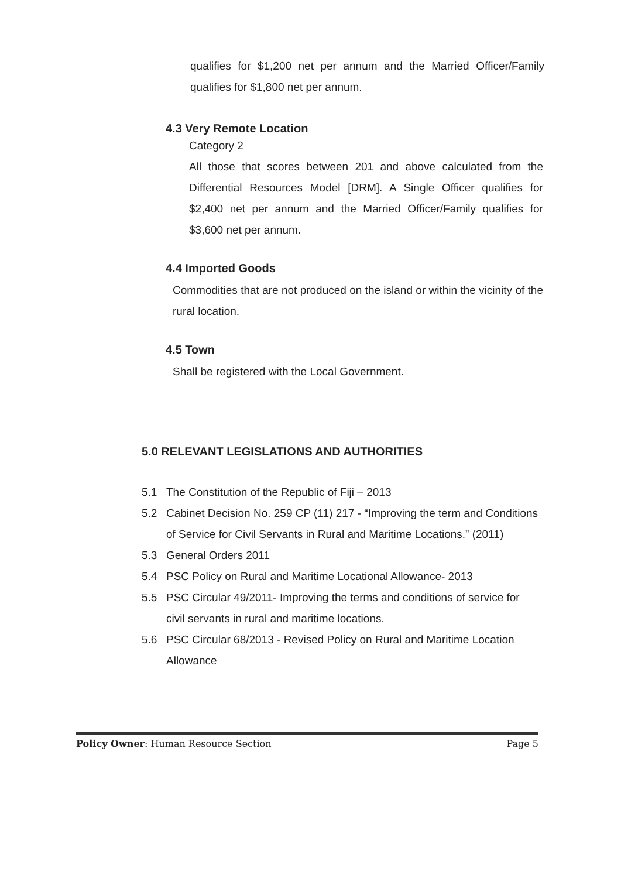qualifies for $1,200 net per annum and the Married Officer/Family qualifies for $1,800 net per annum.
4.3 Very Remote Location
Category 2
All those that scores between 201 and above calculated from the Differential Resources Model [DRM]. A Single Officer qualifies for $2,400 net per annum and the Married Officer/Family qualifies for $3,600 net per annum.
4.4 Imported Goods
Commodities that are not produced on the island or within the vicinity of the rural location.
4.5 Town
Shall be registered with the Local Government.
5.0 RELEVANT LEGISLATIONS AND AUTHORITIES
5.1 The Constitution of the Republic of Fiji – 2013
5.2 Cabinet Decision No. 259 CP (11) 217 - “Improving the term and Conditions of Service for Civil Servants in Rural and Maritime Locations.” (2011)
5.3 General Orders 2011
5.4 PSC Policy on Rural and Maritime Locational Allowance- 2013
5.5 PSC Circular 49/2011- Improving the terms and conditions of service for civil servants in rural and maritime locations.
5.6 PSC Circular 68/2013 - Revised Policy on Rural and Maritime Location Allowance
Policy Owner: Human Resource Section Page 5